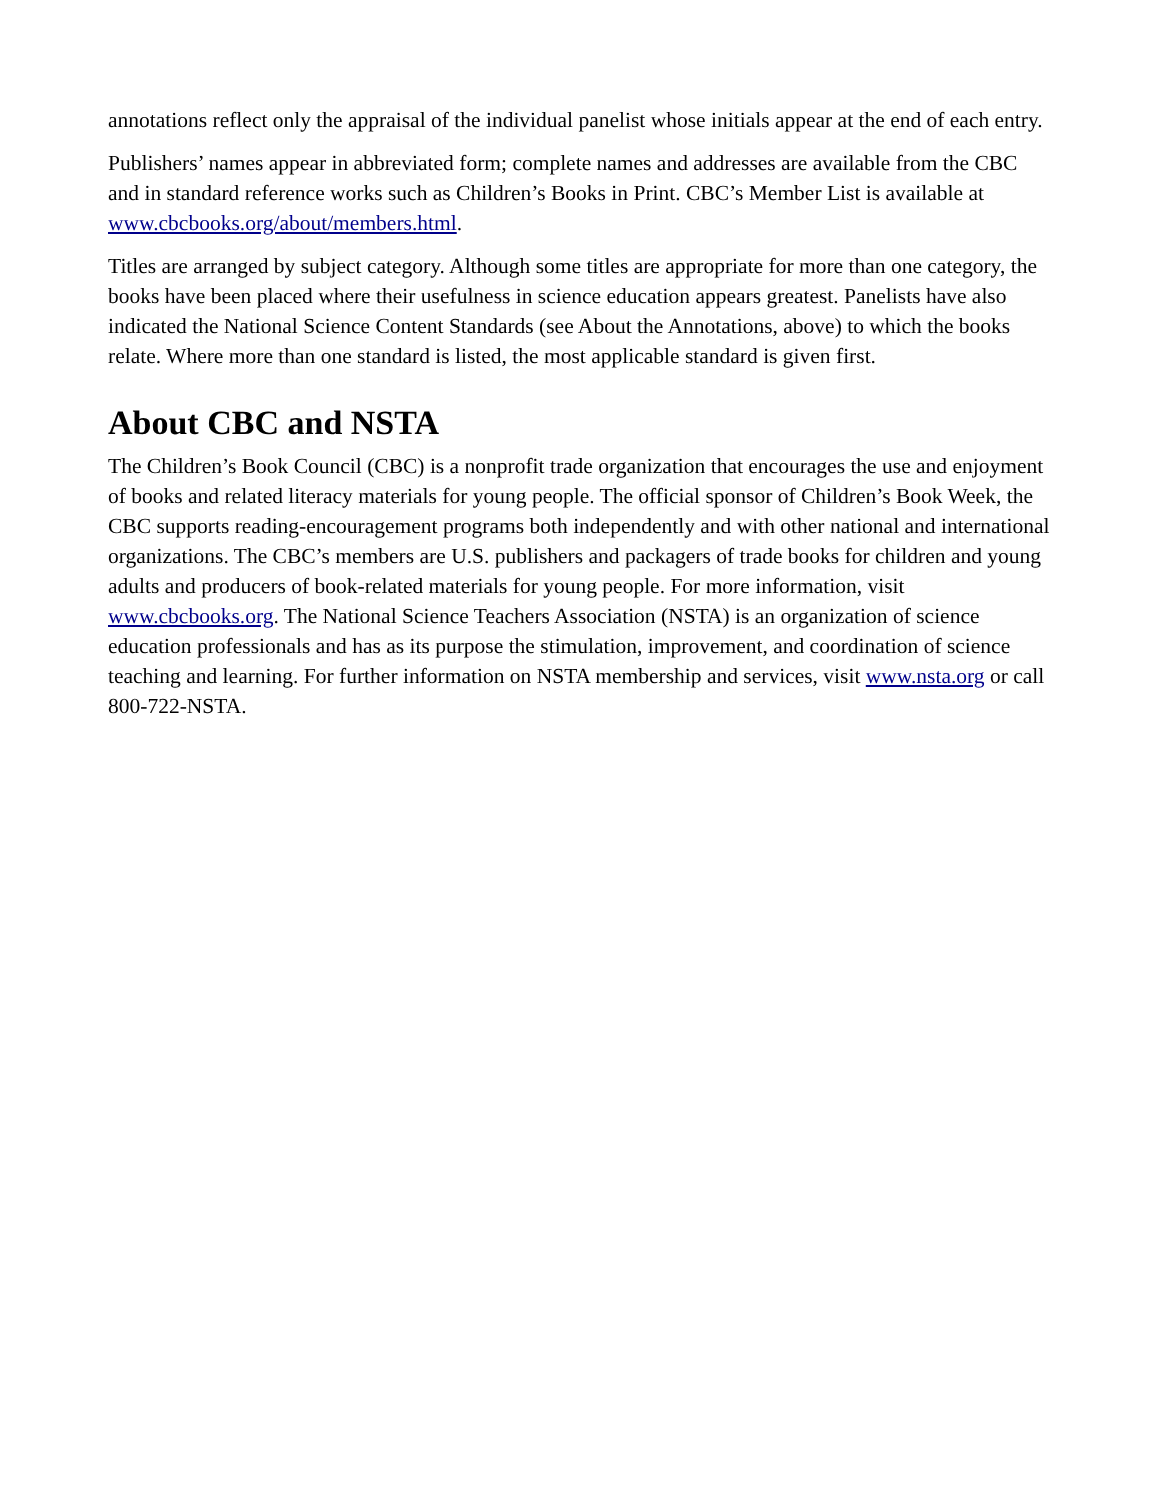annotations reflect only the appraisal of the individual panelist whose initials appear at the end of each entry.
Publishers’ names appear in abbreviated form; complete names and addresses are available from the CBC and in standard reference works such as Children’s Books in Print. CBC’s Member List is available at www.cbcbooks.org/about/members.html.
Titles are arranged by subject category. Although some titles are appropriate for more than one category, the books have been placed where their usefulness in science education appears greatest. Panelists have also indicated the National Science Content Standards (see About the Annotations, above) to which the books relate. Where more than one standard is listed, the most applicable standard is given first.
About CBC and NSTA
The Children’s Book Council (CBC) is a nonprofit trade organization that encourages the use and enjoyment of books and related literacy materials for young people. The official sponsor of Children’s Book Week, the CBC supports reading-encouragement programs both independently and with other national and international organizations. The CBC’s members are U.S. publishers and packagers of trade books for children and young adults and producers of book-related materials for young people. For more information, visit www.cbcbooks.org. The National Science Teachers Association (NSTA) is an organization of science education professionals and has as its purpose the stimulation, improvement, and coordination of science teaching and learning. For further information on NSTA membership and services, visit www.nsta.org or call 800-722-NSTA.